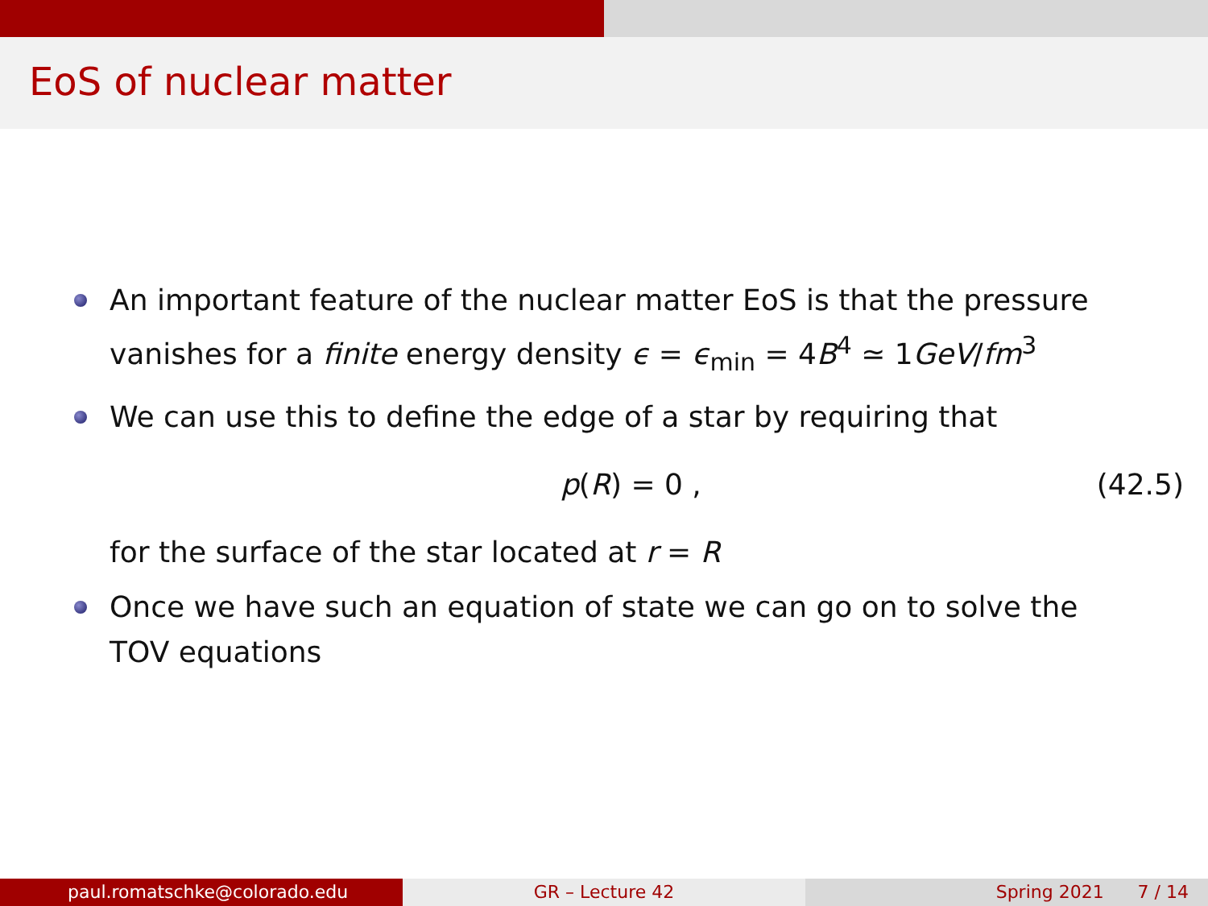EoS of nuclear matter
An important feature of the nuclear matter EoS is that the pressure vanishes for a finite energy density ϵ = ϵ<sub>min</sub> = 4B<sup>4</sup> ≃ 1GeV/fm<sup>3</sup>
We can use this to define the edge of a star by requiring that
p(R) = 0 , (42.5)
for the surface of the star located at r = R
Once we have such an equation of state we can go on to solve the TOV equations
paul.romatschke@colorado.edu GR – Lecture 42 Spring 2021 7 / 14